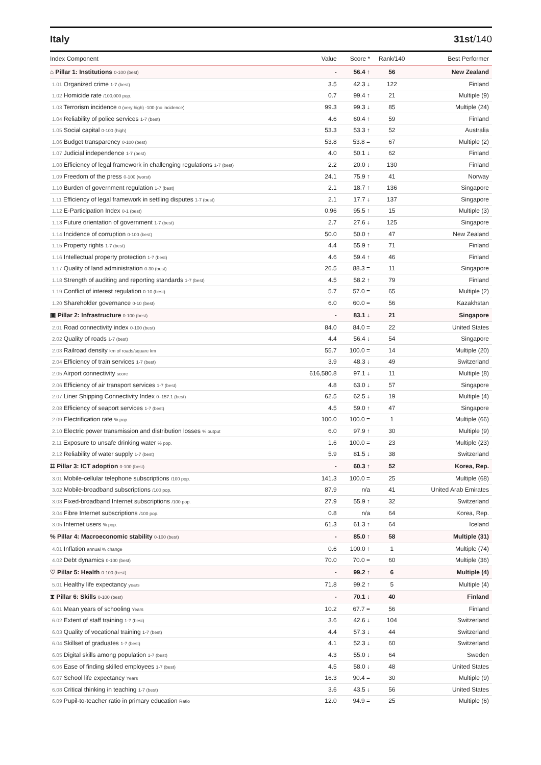Italy 31st/140
| Index Component | Value | Score * | Rank/140 | Best Performer |
| --- | --- | --- | --- | --- |
| ⌂ Pillar 1: Institutions 0-100 (best) | - | 56.4 ↑ | 56 | New Zealand |
| 1.01 Organized crime 1-7 (best) | 3.5 | 42.3 ↓ | 122 | Finland |
| 1.02 Homicide rate /100,000 pop. | 0.7 | 99.4 ↑ | 21 | Multiple (9) |
| 1.03 Terrorism incidence 0 (very high) -100 (no incidence) | 99.3 | 99.3 ↓ | 85 | Multiple (24) |
| 1.04 Reliability of police services 1-7 (best) | 4.6 | 60.4 ↑ | 59 | Finland |
| 1.05 Social capital 0-100 (high) | 53.3 | 53.3 ↑ | 52 | Australia |
| 1.06 Budget transparency 0-100 (best) | 53.8 | 53.8 = | 67 | Multiple (2) |
| 1.07 Judicial independence 1-7 (best) | 4.0 | 50.1 ↓ | 62 | Finland |
| 1.08 Efficiency of legal framework in challenging regulations 1-7 (best) | 2.2 | 20.0 ↓ | 130 | Finland |
| 1.09 Freedom of the press 0-100 (worst) | 24.1 | 75.9 ↑ | 41 | Norway |
| 1.10 Burden of government regulation 1-7 (best) | 2.1 | 18.7 ↑ | 136 | Singapore |
| 1.11 Efficiency of legal framework in settling disputes 1-7 (best) | 2.1 | 17.7 ↓ | 137 | Singapore |
| 1.12 E-Participation Index 0-1 (best) | 0.96 | 95.5 ↑ | 15 | Multiple (3) |
| 1.13 Future orientation of government 1-7 (best) | 2.7 | 27.6 ↓ | 125 | Singapore |
| 1.14 Incidence of corruption 0-100 (best) | 50.0 | 50.0 ↑ | 47 | New Zealand |
| 1.15 Property rights 1-7 (best) | 4.4 | 55.9 ↑ | 71 | Finland |
| 1.16 Intellectual property protection 1-7 (best) | 4.6 | 59.4 ↑ | 46 | Finland |
| 1.17 Quality of land administration 0-30 (best) | 26.5 | 88.3 = | 11 | Singapore |
| 1.18 Strength of auditing and reporting standards 1-7 (best) | 4.5 | 58.2 ↑ | 79 | Finland |
| 1.19 Conflict of interest regulation 0-10 (best) | 5.7 | 57.0 = | 65 | Multiple (2) |
| 1.20 Shareholder governance 0-10 (best) | 6.0 | 60.0 = | 56 | Kazakhstan |
| ▣ Pillar 2: Infrastructure 0-100 (best) | - | 83.1 ↓ | 21 | Singapore |
| 2.01 Road connectivity index 0-100 (best) | 84.0 | 84.0 = | 22 | United States |
| 2.02 Quality of roads 1-7 (best) | 4.4 | 56.4 ↓ | 54 | Singapore |
| 2.03 Railroad density km of roads/square km | 55.7 | 100.0 = | 14 | Multiple (20) |
| 2.04 Efficiency of train services 1-7 (best) | 3.9 | 48.3 ↓ | 49 | Switzerland |
| 2.05 Airport connectivity score | 616,580.8 | 97.1 ↓ | 11 | Multiple (8) |
| 2.06 Efficiency of air transport services 1-7 (best) | 4.8 | 63.0 ↓ | 57 | Singapore |
| 2.07 Liner Shipping Connectivity Index 0–157.1 (best) | 62.5 | 62.5 ↓ | 19 | Multiple (4) |
| 2.08 Efficiency of seaport services 1-7 (best) | 4.5 | 59.0 ↑ | 47 | Singapore |
| 2.09 Electrification rate % pop. | 100.0 | 100.0 = | 1 | Multiple (66) |
| 2.10 Electric power transmission and distribution losses % output | 6.0 | 97.9 ↑ | 30 | Multiple (9) |
| 2.11 Exposure to unsafe drinking water % pop. | 1.6 | 100.0 = | 23 | Multiple (23) |
| 2.12 Reliability of water supply 1-7 (best) | 5.9 | 81.5 ↓ | 38 | Switzerland |
| ⌗ Pillar 3: ICT adoption 0-100 (best) | - | 60.3 ↑ | 52 | Korea, Rep. |
| 3.01 Mobile-cellular telephone subscriptions /100 pop. | 141.3 | 100.0 = | 25 | Multiple (68) |
| 3.02 Mobile-broadband subscriptions /100 pop. | 87.9 | n/a | 41 | United Arab Emirates |
| 3.03 Fixed-broadband Internet subscriptions /100 pop. | 27.9 | 55.9 ↑ | 32 | Switzerland |
| 3.04 Fibre Internet subscriptions /100 pop. | 0.8 | n/a | 64 | Korea, Rep. |
| 3.05 Internet users % pop. | 61.3 | 61.3 ↑ | 64 | Iceland |
| % Pillar 4: Macroeconomic stability 0-100 (best) | - | 85.0 ↑ | 58 | Multiple (31) |
| 4.01 Inflation annual % change | 0.6 | 100.0 ↑ | 1 | Multiple (74) |
| 4.02 Debt dynamics 0-100 (best) | 70.0 | 70.0 = | 60 | Multiple (36) |
| ♡ Pillar 5: Health 0-100 (best) | - | 99.2 ↑ | 6 | Multiple (4) |
| 5.01 Healthy life expectancy years | 71.8 | 99.2 ↑ | 5 | Multiple (4) |
| ⧗ Pillar 6: Skills 0-100 (best) | - | 70.1 ↓ | 40 | Finland |
| 6.01 Mean years of schooling Years | 10.2 | 67.7 = | 56 | Finland |
| 6.02 Extent of staff training 1-7 (best) | 3.6 | 42.6 ↓ | 104 | Switzerland |
| 6.03 Quality of vocational training 1-7 (best) | 4.4 | 57.3 ↓ | 44 | Switzerland |
| 6.04 Skillset of graduates 1-7 (best) | 4.1 | 52.3 ↓ | 60 | Switzerland |
| 6.05 Digital skills among population 1-7 (best) | 4.3 | 55.0 ↓ | 64 | Sweden |
| 6.06 Ease of finding skilled employees 1-7 (best) | 4.5 | 58.0 ↓ | 48 | United States |
| 6.07 School life expectancy Years | 16.3 | 90.4 = | 30 | Multiple (9) |
| 6.08 Critical thinking in teaching 1-7 (best) | 3.6 | 43.5 ↓ | 56 | United States |
| 6.09 Pupil-to-teacher ratio in primary education Ratio | 12.0 | 94.9 = | 25 | Multiple (6) |